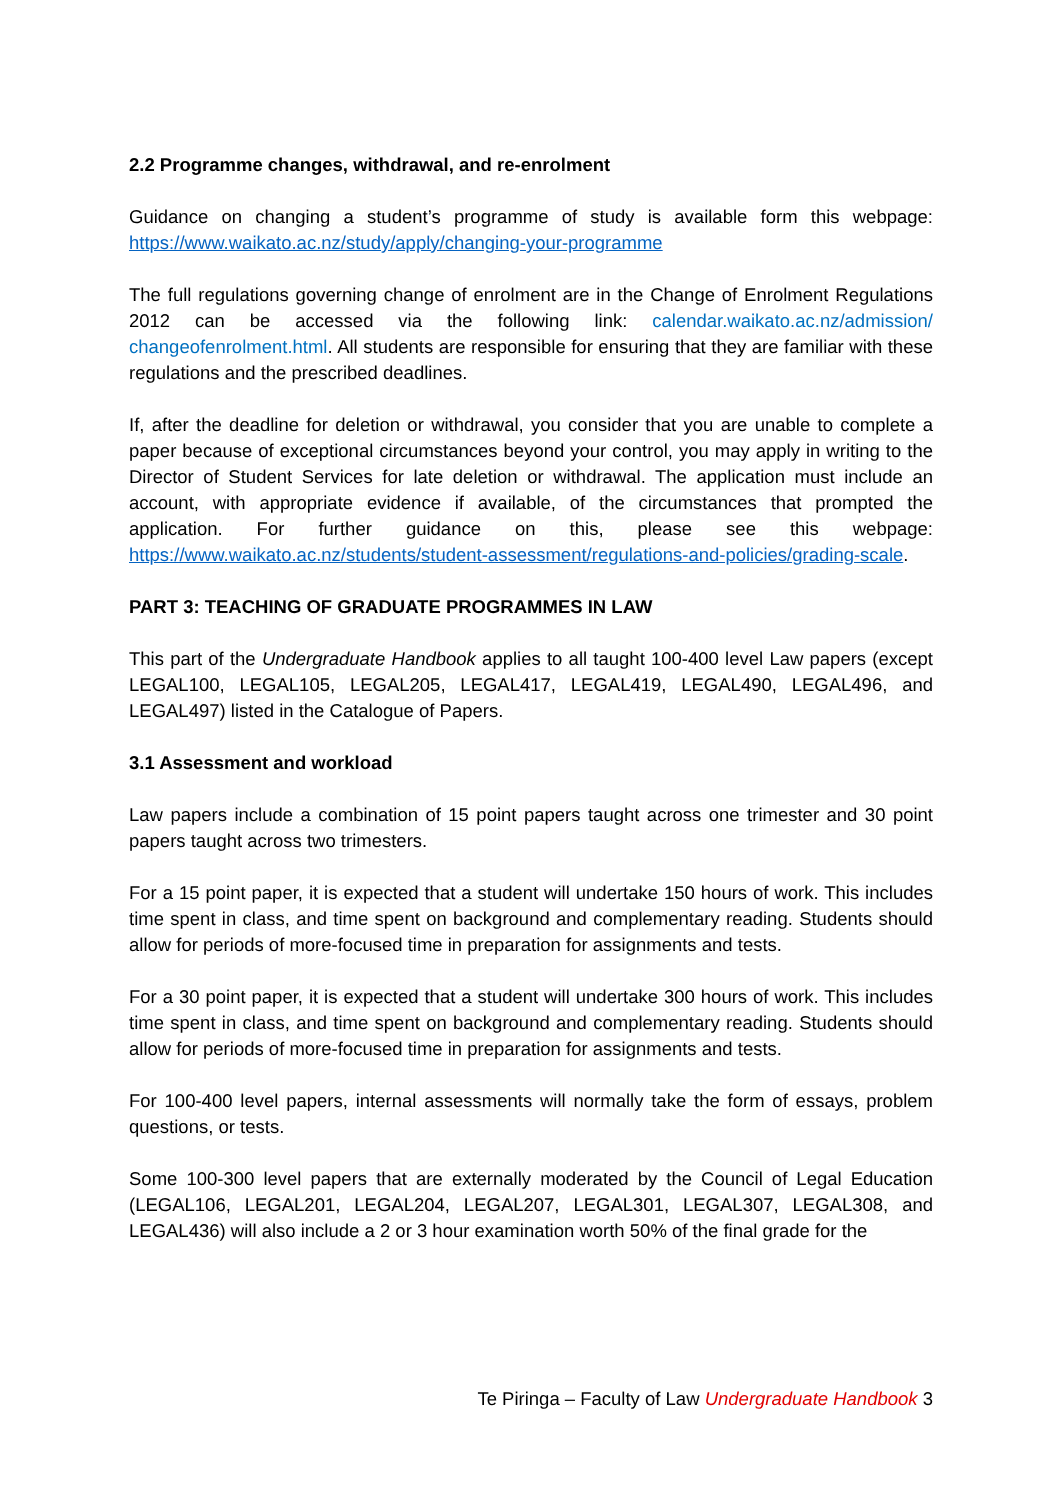2.2 Programme changes, withdrawal, and re-enrolment
Guidance on changing a student’s programme of study is available form this webpage: https://www.waikato.ac.nz/study/apply/changing-your-programme
The full regulations governing change of enrolment are in the Change of Enrolment Regulations 2012 can be accessed via the following link: calendar.waikato.ac.nz/admission/ changeofenrolment.html. All students are responsible for ensuring that they are familiar with these regulations and the prescribed deadlines.
If, after the deadline for deletion or withdrawal, you consider that you are unable to complete a paper because of exceptional circumstances beyond your control, you may apply in writing to the Director of Student Services for late deletion or withdrawal. The application must include an account, with appropriate evidence if available, of the circumstances that prompted the application. For further guidance on this, please see this webpage: https://www.waikato.ac.nz/students/student-assessment/regulations-and-policies/grading-scale.
PART 3: TEACHING OF GRADUATE PROGRAMMES IN LAW
This part of the Undergraduate Handbook applies to all taught 100-400 level Law papers (except LEGAL100, LEGAL105, LEGAL205, LEGAL417, LEGAL419, LEGAL490, LEGAL496, and LEGAL497) listed in the Catalogue of Papers.
3.1 Assessment and workload
Law papers include a combination of 15 point papers taught across one trimester and 30 point papers taught across two trimesters.
For a 15 point paper, it is expected that a student will undertake 150 hours of work. This includes time spent in class, and time spent on background and complementary reading. Students should allow for periods of more-focused time in preparation for assignments and tests.
For a 30 point paper, it is expected that a student will undertake 300 hours of work. This includes time spent in class, and time spent on background and complementary reading. Students should allow for periods of more-focused time in preparation for assignments and tests.
For 100-400 level papers, internal assessments will normally take the form of essays, problem questions, or tests.
Some 100-300 level papers that are externally moderated by the Council of Legal Education (LEGAL106, LEGAL201, LEGAL204, LEGAL207, LEGAL301, LEGAL307, LEGAL308, and LEGAL436) will also include a 2 or 3 hour examination worth 50% of the final grade for the
Te Piringa – Faculty of Law Undergraduate Handbook 3